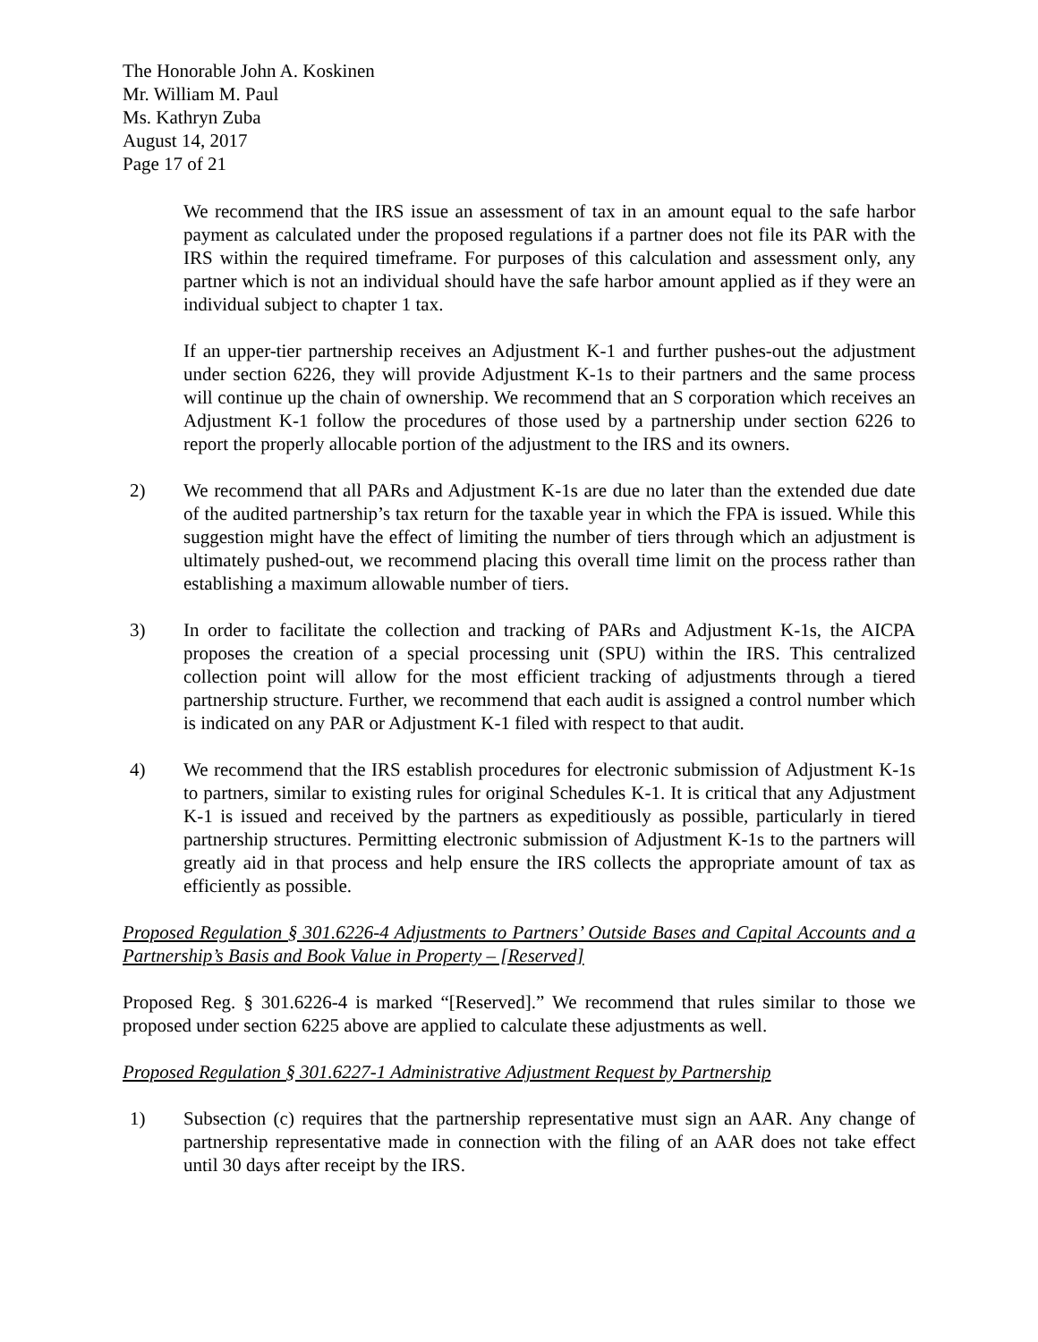The Honorable John A. Koskinen
Mr. William M. Paul
Ms. Kathryn Zuba
August 14, 2017
Page 17 of 21
We recommend that the IRS issue an assessment of tax in an amount equal to the safe harbor payment as calculated under the proposed regulations if a partner does not file its PAR with the IRS within the required timeframe. For purposes of this calculation and assessment only, any partner which is not an individual should have the safe harbor amount applied as if they were an individual subject to chapter 1 tax.
If an upper-tier partnership receives an Adjustment K-1 and further pushes-out the adjustment under section 6226, they will provide Adjustment K-1s to their partners and the same process will continue up the chain of ownership. We recommend that an S corporation which receives an Adjustment K-1 follow the procedures of those used by a partnership under section 6226 to report the properly allocable portion of the adjustment to the IRS and its owners.
2) We recommend that all PARs and Adjustment K-1s are due no later than the extended due date of the audited partnership’s tax return for the taxable year in which the FPA is issued. While this suggestion might have the effect of limiting the number of tiers through which an adjustment is ultimately pushed-out, we recommend placing this overall time limit on the process rather than establishing a maximum allowable number of tiers.
3) In order to facilitate the collection and tracking of PARs and Adjustment K-1s, the AICPA proposes the creation of a special processing unit (SPU) within the IRS. This centralized collection point will allow for the most efficient tracking of adjustments through a tiered partnership structure. Further, we recommend that each audit is assigned a control number which is indicated on any PAR or Adjustment K-1 filed with respect to that audit.
4) We recommend that the IRS establish procedures for electronic submission of Adjustment K-1s to partners, similar to existing rules for original Schedules K-1. It is critical that any Adjustment K-1 is issued and received by the partners as expeditiously as possible, particularly in tiered partnership structures. Permitting electronic submission of Adjustment K-1s to the partners will greatly aid in that process and help ensure the IRS collects the appropriate amount of tax as efficiently as possible.
Proposed Regulation § 301.6226-4 Adjustments to Partners’ Outside Bases and Capital Accounts and a Partnership’s Basis and Book Value in Property – [Reserved]
Proposed Reg. § 301.6226-4 is marked “[Reserved].” We recommend that rules similar to those we proposed under section 6225 above are applied to calculate these adjustments as well.
Proposed Regulation § 301.6227-1 Administrative Adjustment Request by Partnership
1) Subsection (c) requires that the partnership representative must sign an AAR. Any change of partnership representative made in connection with the filing of an AAR does not take effect until 30 days after receipt by the IRS.